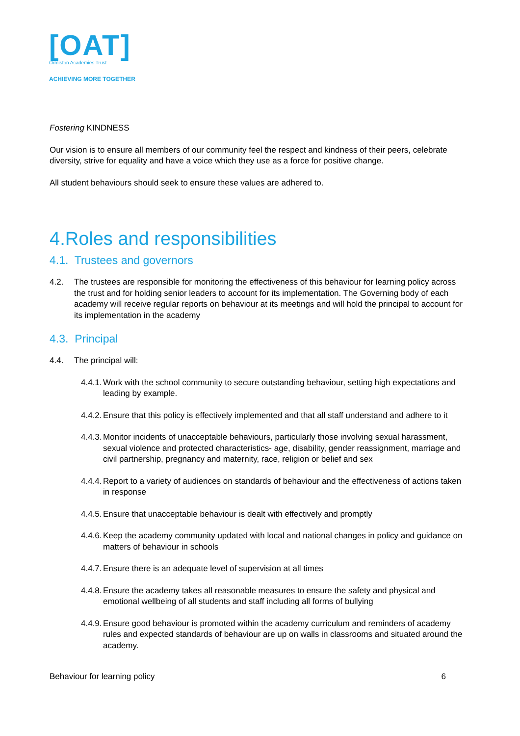[OAT]
Ormiston Academies Trust
ACHIEVING MORE TOGETHER
Fostering KINDNESS
Our vision is to ensure all members of our community feel the respect and kindness of their peers, celebrate diversity, strive for equality and have a voice which they use as a force for positive change.
All student behaviours should seek to ensure these values are adhered to.
4.Roles and responsibilities
4.1. Trustees and governors
4.2. The trustees are responsible for monitoring the effectiveness of this behaviour for learning policy across the trust and for holding senior leaders to account for its implementation. The Governing body of each academy will receive regular reports on behaviour at its meetings and will hold the principal to account for its implementation in the academy
4.3. Principal
4.4. The principal will:
4.4.1. Work with the school community to secure outstanding behaviour, setting high expectations and leading by example.
4.4.2. Ensure that this policy is effectively implemented and that all staff understand and adhere to it
4.4.3. Monitor incidents of unacceptable behaviours, particularly those involving sexual harassment, sexual violence and protected characteristics- age, disability, gender reassignment, marriage and civil partnership, pregnancy and maternity, race, religion or belief and sex
4.4.4. Report to a variety of audiences on standards of behaviour and the effectiveness of actions taken in response
4.4.5. Ensure that unacceptable behaviour is dealt with effectively and promptly
4.4.6. Keep the academy community updated with local and national changes in policy and guidance on matters of behaviour in schools
4.4.7. Ensure there is an adequate level of supervision at all times
4.4.8. Ensure the academy takes all reasonable measures to ensure the safety and physical and emotional wellbeing of all students and staff including all forms of bullying
4.4.9. Ensure good behaviour is promoted within the academy curriculum and reminders of academy rules and expected standards of behaviour are up on walls in classrooms and situated around the academy.
Behaviour for learning policy 6